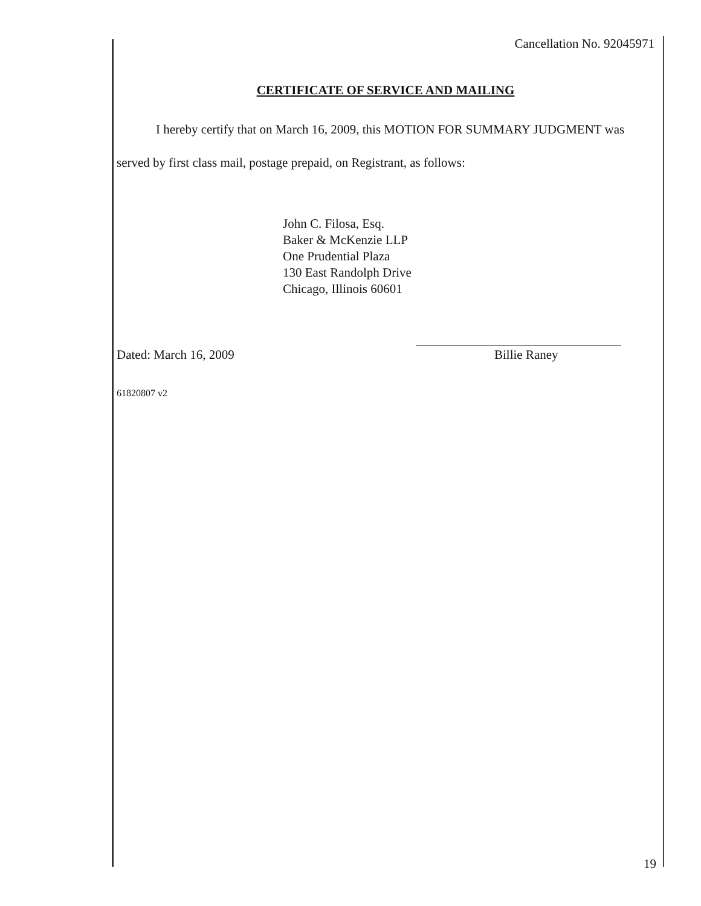Cancellation No. 92045971
CERTIFICATE OF SERVICE AND MAILING
I hereby certify that on March 16, 2009, this MOTION FOR SUMMARY JUDGMENT was served by first class mail, postage prepaid, on Registrant, as follows:
John C. Filosa, Esq.
Baker & McKenzie LLP
One Prudential Plaza
130 East Randolph Drive
Chicago, Illinois 60601
Dated: March 16, 2009
Billie Raney
61820807 v2
19